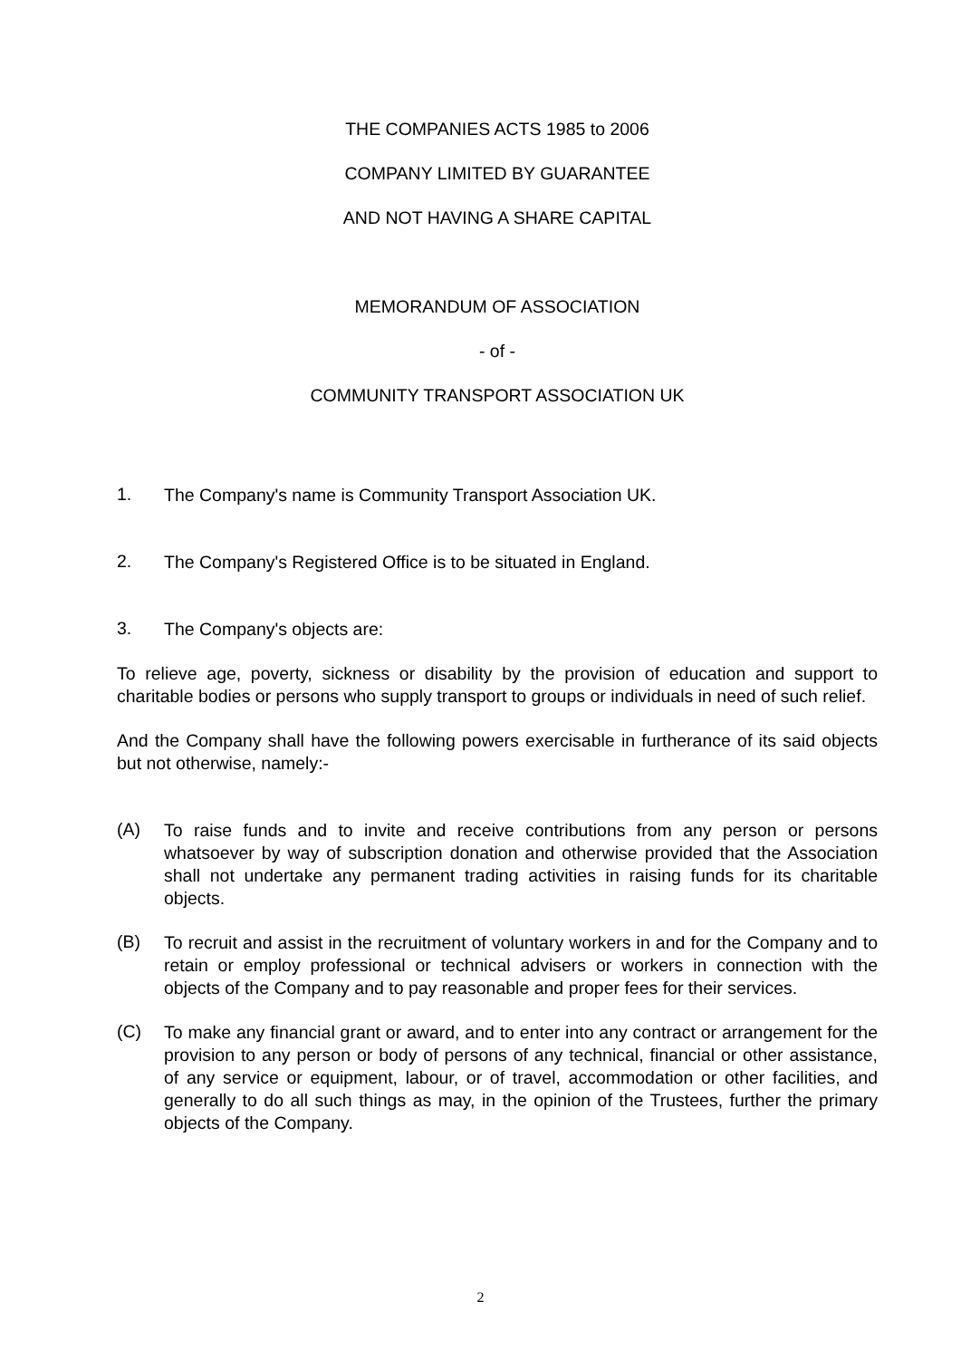THE COMPANIES ACTS 1985 to 2006
COMPANY LIMITED BY GUARANTEE
AND NOT HAVING A SHARE CAPITAL
MEMORANDUM OF ASSOCIATION
- of -
COMMUNITY TRANSPORT ASSOCIATION UK
1. The Company's name is Community Transport Association UK.
2. The Company's Registered Office is to be situated in England.
3. The Company's objects are:
To relieve age, poverty, sickness or disability by the provision of education and support to charitable bodies or persons who supply transport to groups or individuals in need of such relief.
And the Company shall have the following powers exercisable in furtherance of its said objects but not otherwise, namely:-
(A) To raise funds and to invite and receive contributions from any person or persons whatsoever by way of subscription donation and otherwise provided that the Association shall not undertake any permanent trading activities in raising funds for its charitable objects.
(B) To recruit and assist in the recruitment of voluntary workers in and for the Company and to retain or employ professional or technical advisers or workers in connection with the objects of the Company and to pay reasonable and proper fees for their services.
(C) To make any financial grant or award, and to enter into any contract or arrangement for the provision to any person or body of persons of any technical, financial or other assistance, of any service or equipment, labour, or of travel, accommodation or other facilities, and generally to do all such things as may, in the opinion of the Trustees, further the primary objects of the Company.
2